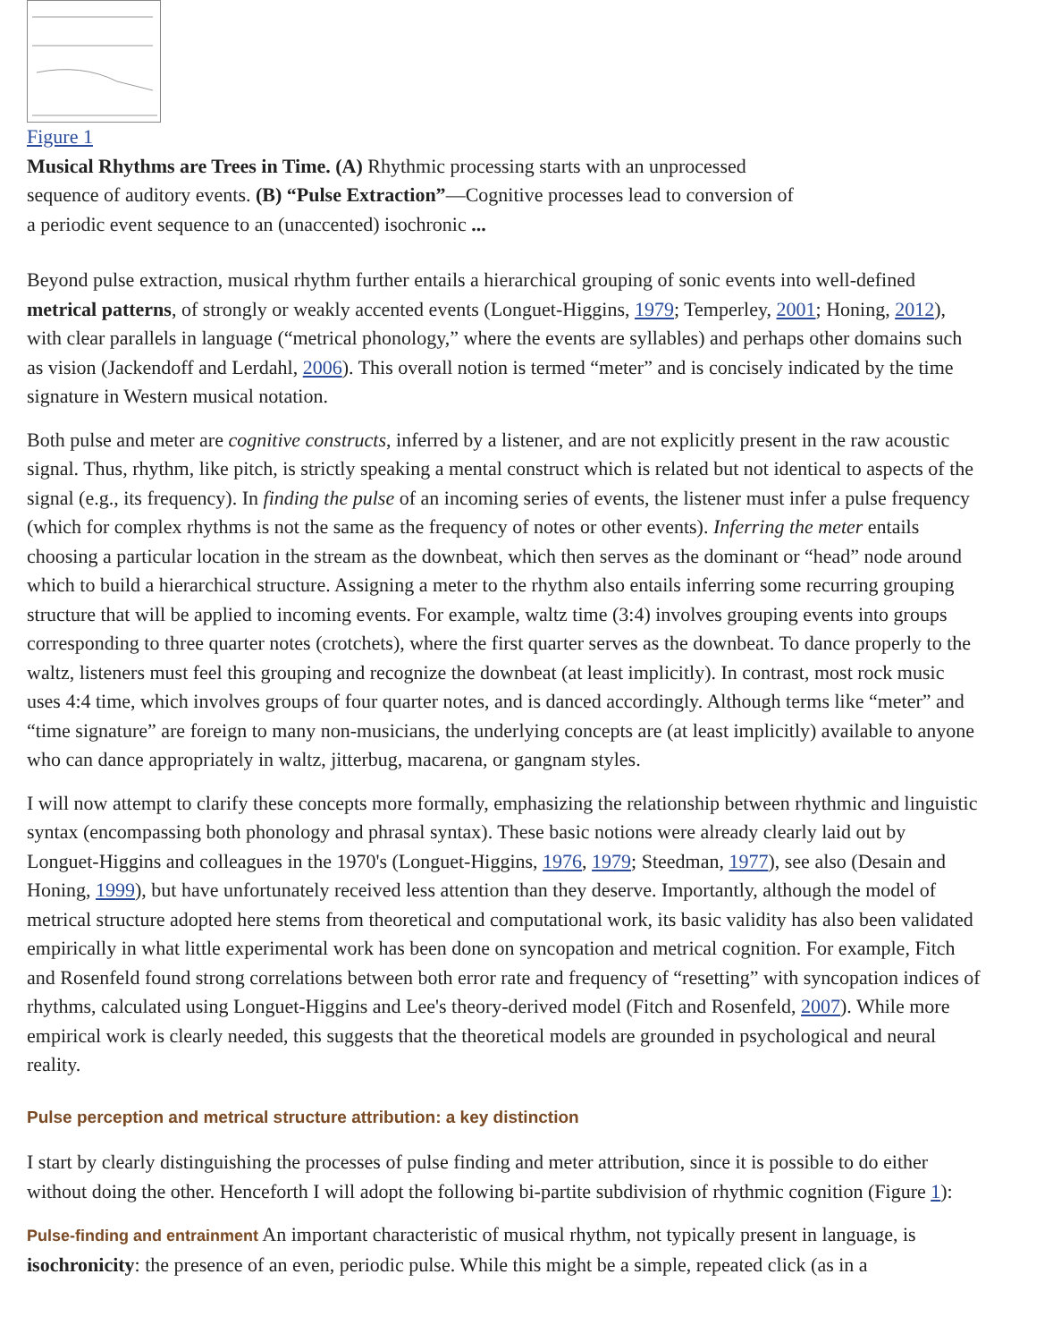Figure 1
Musical Rhythms are Trees in Time. (A) Rhythmic processing starts with an unprocessed sequence of auditory events. (B) “Pulse Extraction”—Cognitive processes lead to conversion of a periodic event sequence to an (unaccented) isochronic ...
Beyond pulse extraction, musical rhythm further entails a hierarchical grouping of sonic events into well-defined metrical patterns, of strongly or weakly accented events (Longuet-Higgins, 1979; Temperley, 2001; Honing, 2012), with clear parallels in language (“metrical phonology,” where the events are syllables) and perhaps other domains such as vision (Jackendoff and Lerdahl, 2006). This overall notion is termed “meter” and is concisely indicated by the time signature in Western musical notation.
Both pulse and meter are cognitive constructs, inferred by a listener, and are not explicitly present in the raw acoustic signal. Thus, rhythm, like pitch, is strictly speaking a mental construct which is related but not identical to aspects of the signal (e.g., its frequency). In finding the pulse of an incoming series of events, the listener must infer a pulse frequency (which for complex rhythms is not the same as the frequency of notes or other events). Inferring the meter entails choosing a particular location in the stream as the downbeat, which then serves as the dominant or “head” node around which to build a hierarchical structure. Assigning a meter to the rhythm also entails inferring some recurring grouping structure that will be applied to incoming events. For example, waltz time (3:4) involves grouping events into groups corresponding to three quarter notes (crotchets), where the first quarter serves as the downbeat. To dance properly to the waltz, listeners must feel this grouping and recognize the downbeat (at least implicitly). In contrast, most rock music uses 4:4 time, which involves groups of four quarter notes, and is danced accordingly. Although terms like “meter” and “time signature” are foreign to many non-musicians, the underlying concepts are (at least implicitly) available to anyone who can dance appropriately in waltz, jitterbug, macarena, or gangnam styles.
I will now attempt to clarify these concepts more formally, emphasizing the relationship between rhythmic and linguistic syntax (encompassing both phonology and phrasal syntax). These basic notions were already clearly laid out by Longuet-Higgins and colleagues in the 1970's (Longuet-Higgins, 1976, 1979; Steedman, 1977), see also (Desain and Honing, 1999), but have unfortunately received less attention than they deserve. Importantly, although the model of metrical structure adopted here stems from theoretical and computational work, its basic validity has also been validated empirically in what little experimental work has been done on syncopation and metrical cognition. For example, Fitch and Rosenfeld found strong correlations between both error rate and frequency of “resetting” with syncopation indices of rhythms, calculated using Longuet-Higgins and Lee's theory-derived model (Fitch and Rosenfeld, 2007). While more empirical work is clearly needed, this suggests that the theoretical models are grounded in psychological and neural reality.
Pulse perception and metrical structure attribution: a key distinction
I start by clearly distinguishing the processes of pulse finding and meter attribution, since it is possible to do either without doing the other. Henceforth I will adopt the following bi-partite subdivision of rhythmic cognition (Figure 1):
Pulse-finding and entrainment An important characteristic of musical rhythm, not typically present in language, is isochronicity: the presence of an even, periodic pulse. While this might be a simple, repeated click (as in a